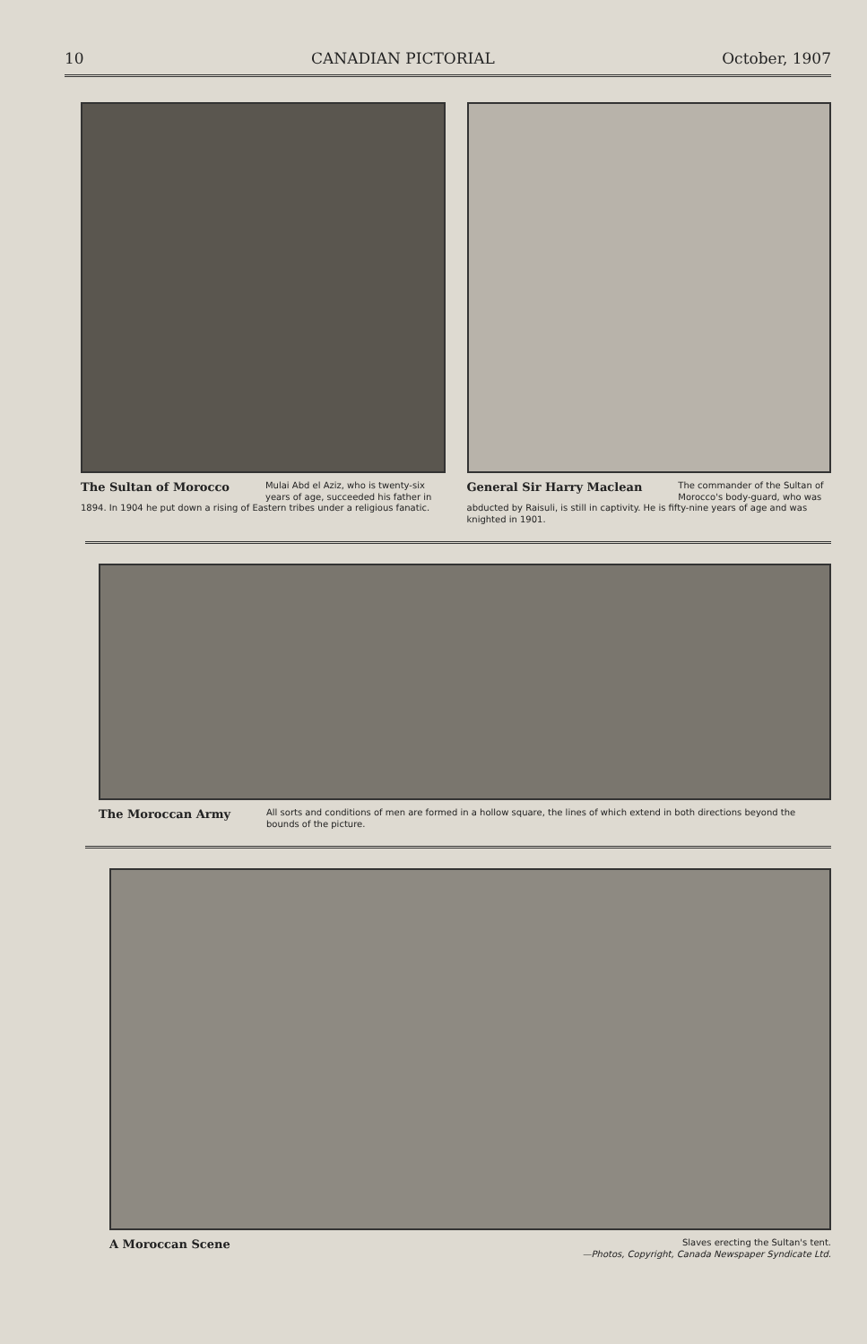10 CANADIAN PICTORIAL October, 1907
The Sultan of Morocco Mulai Abd el Aziz, who is twenty-six years of age, succeeded his father in 1894. In 1904 he put down a rising of Eastern tribes under a religious fanatic.
General Sir Harry Maclean The commander of the Sultan of Morocco's body-guard, who was abducted by Raisuli, is still in captivity. He is fifty-nine years of age and was knighted in 1901.
The Moroccan Army All sorts and conditions of men are formed in a hollow square, the lines of which extend in both directions beyond the bounds of the picture.
A Moroccan Scene
Slaves erecting the Sultan's tent.
—Photos, Copyright, Canada Newspaper Syndicate Ltd.